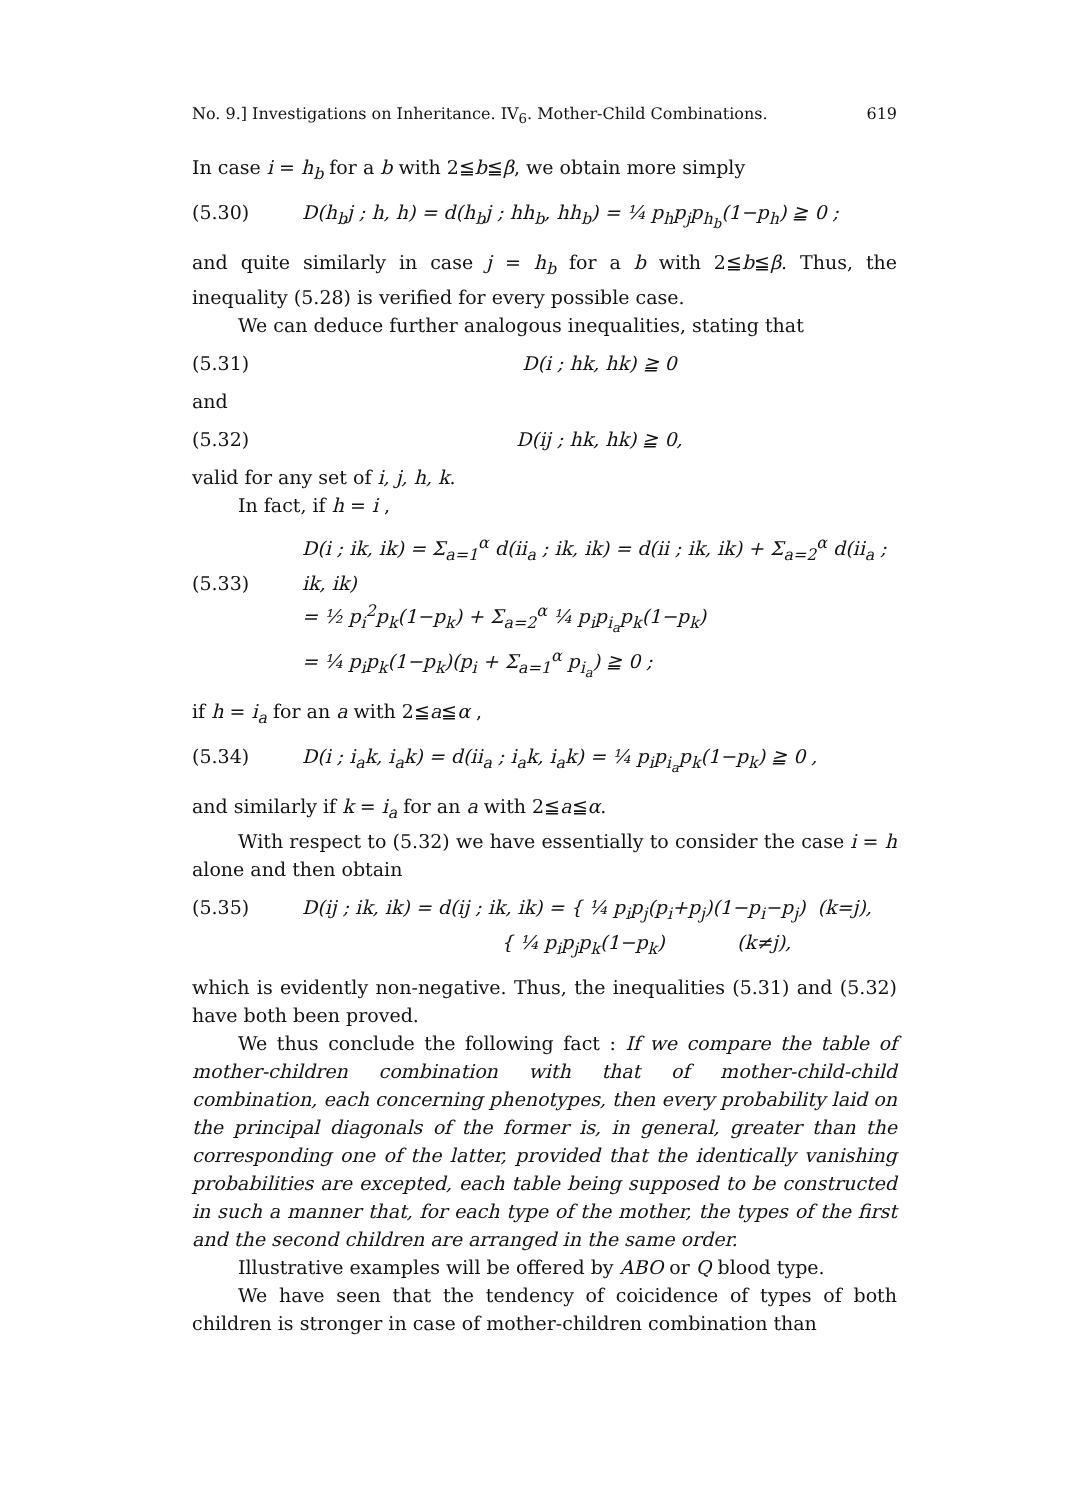No. 9.] Investigations on Inheritance. IV<sub>6</sub>. Mother-Child Combinations. 619
In case i = h<sub>b</sub> for a b with 2≦b≦β, we obtain more simply
(5.30) D(h<sub>b</sub>j ; h, h) = d(h<sub>b</sub>j ; hh<sub>b</sub>, hh<sub>b</sub>) = ¼ p<sub>h</sub>p<sub>j</sub>p<sub>h<sub>b</sub></sub>(1−p<sub>h</sub>) ≧ 0 ;
and quite similarly in case j = h<sub>b</sub> for a b with 2≦b≦β. Thus, the inequality (5.28) is verified for every possible case.
We can deduce further analogous inequalities, stating that
(5.31) D(i ; hk, hk) ≧ 0
and
(5.32) D(ij ; hk, hk) ≧ 0,
valid for any set of i, j, h, k.
In fact, if h = i ,
(5.33) D(i ; ik, ik) = Σ<sub>a=1</sub><sup>α</sup> d(ii<sub>a</sub> ; ik, ik) = d(ii ; ik, ik) + Σ<sub>a=2</sub><sup>α</sup> d(ii<sub>a</sub> ; ik, ik)
= ½ p<sub>i</sub><sup>2</sup>p<sub>k</sub>(1−p<sub>k</sub>) + Σ<sub>a=2</sub><sup>α</sup> ¼ p<sub>i</sub>p<sub>i<sub>a</sub></sub>p<sub>k</sub>(1−p<sub>k</sub>)
= ¼ p<sub>i</sub>p<sub>k</sub>(1−p<sub>k</sub>)(p<sub>i</sub> + Σ<sub>a=1</sub><sup>α</sup> p<sub>i<sub>a</sub></sub>) ≧ 0 ;
if h = i<sub>a</sub> for an a with 2≦a≦α ,
(5.34) D(i ; i<sub>a</sub>k, i<sub>a</sub>k) = d(ii<sub>a</sub> ; i<sub>a</sub>k, i<sub>a</sub>k) = ¼ p<sub>i</sub>p<sub>i<sub>a</sub></sub>p<sub>k</sub>(1−p<sub>k</sub>) ≧ 0 ,
and similarly if k = i<sub>a</sub> for an a with 2≦a≦α.
With respect to (5.32) we have essentially to consider the case i = h alone and then obtain
(5.35) D(ij ; ik, ik) = d(ij ; ik, ik) = { ¼ p<sub>i</sub>p<sub>j</sub>(p<sub>i</sub>+p<sub>j</sub>)(1−p<sub>i</sub>−p<sub>j</sub>) (k=j),
{ ¼ p<sub>i</sub>p<sub>j</sub>p<sub>k</sub>(1−p<sub>k</sub>) (k≠j),
which is evidently non-negative. Thus, the inequalities (5.31) and (5.32) have both been proved.
We thus conclude the following fact : If we compare the table of mother-children combination with that of mother-child-child combination, each concerning phenotypes, then every probability laid on the principal diagonals of the former is, in general, greater than the corresponding one of the latter, provided that the identically vanishing probabilities are excepted, each table being supposed to be constructed in such a manner that, for each type of the mother, the types of the first and the second children are arranged in the same order.
Illustrative examples will be offered by ABO or Q blood type.
We have seen that the tendency of coicidence of types of both children is stronger in case of mother-children combination than